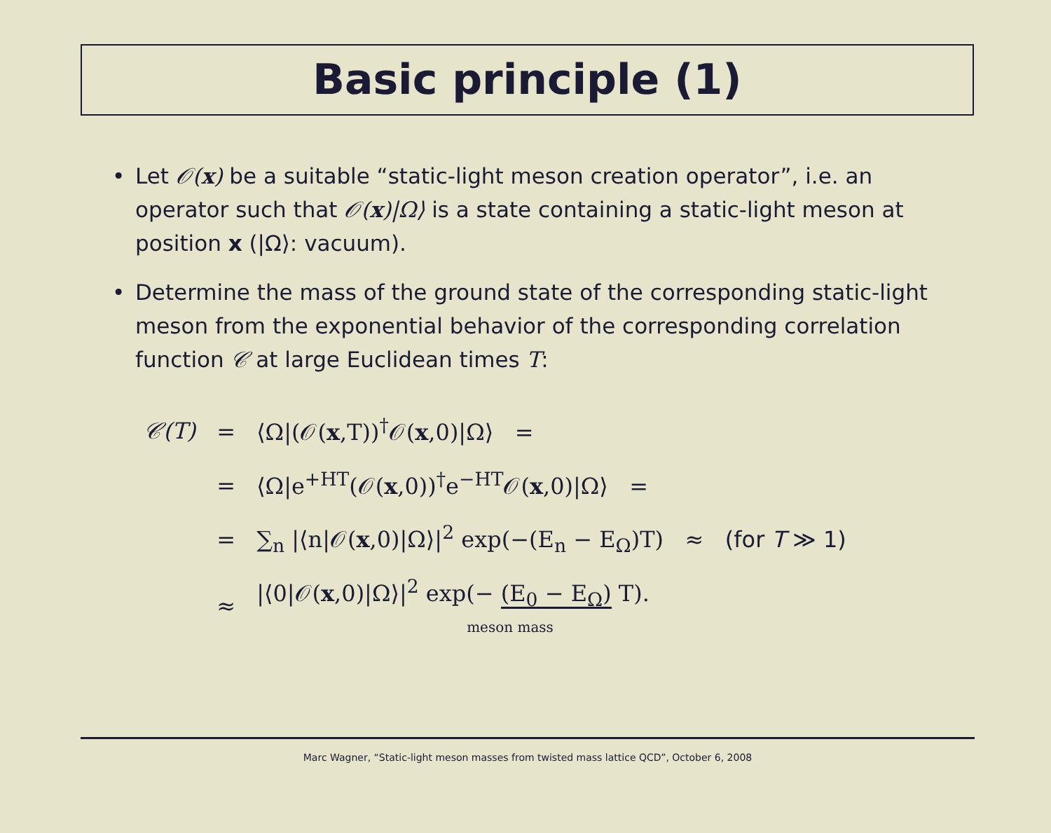Basic principle (1)
• Let 𝒪(x) be a suitable “static-light meson creation operator”, i.e. an operator such that 𝒪(x)|Ω⟩ is a state containing a static-light meson at position x (|Ω⟩: vacuum).
• Determine the mass of the ground state of the corresponding static-light meson from the exponential behavior of the corresponding correlation function 𝒞 at large Euclidean times T:
| 𝒞(T) | = | ⟨Ω/(𝒪( x ,T))<sup>†</sup>𝒪( x ,0)/Ω⟩ = |
| | = | ⟨Ω/e<sup>+HT</sup>(𝒪( x ,0))<sup>†</sup>e<sup>−HT</sup>𝒪( x ,0)/Ω⟩ = |
| | = | ∑<sub>n</sub> /⟨n/𝒪( x ,0)/Ω⟩/<sup>2</sup> exp(−(E<sub>n</sub> − E<sub>Ω</sub>)T) ≈ (for T ≫ 1) |
| | ≈ | /⟨0/𝒪( x ,0)/Ω⟩/<sup>2</sup> exp(− (E<sub>0</sub> − E<sub>Ω</sub>) T). meson mass |
Marc Wagner, “Static-light meson masses from twisted mass lattice QCD”, October 6, 2008